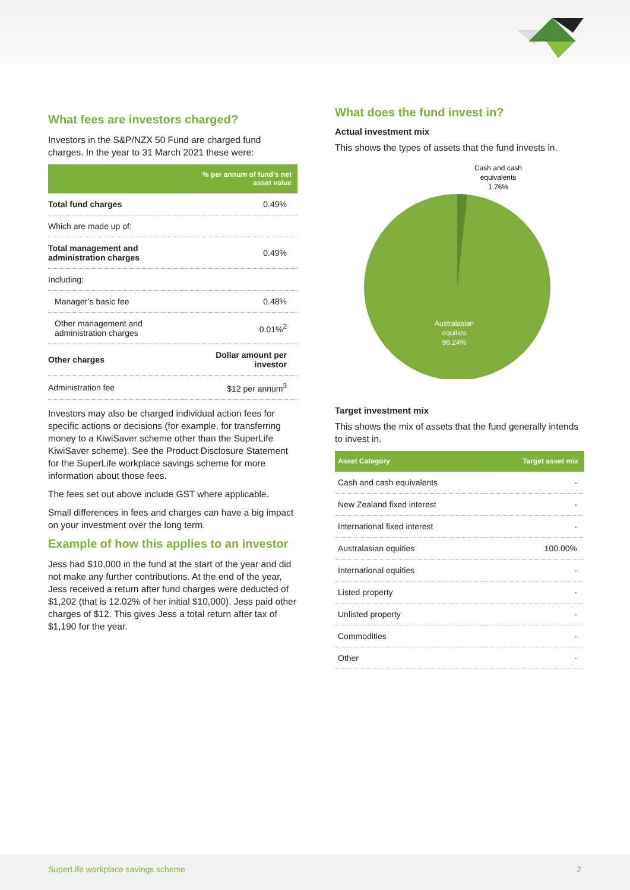What fees are investors charged?
Investors in the S&P/NZX 50 Fund are charged fund charges. In the year to 31 March 2021 these were:
| | % per annum of fund's net asset value |
| --- | --- |
| Total fund charges | 0.49% |
| Which are made up of: | |
| Total management and administration charges | 0.49% |
| Including: | |
| Manager’s basic fee | 0.48% |
| Other management and administration charges | 0.01%<sup>2</sup> |
| Other charges | Dollar amount per investor |
| Administration fee | $12 per annum<sup>3</sup> |
Investors may also be charged individual action fees for specific actions or decisions (for example, for transferring money to a KiwiSaver scheme other than the SuperLife KiwiSaver scheme). See the Product Disclosure Statement for the SuperLife workplace savings scheme for more information about those fees.
The fees set out above include GST where applicable.
Small differences in fees and charges can have a big impact on your investment over the long term.
Example of how this applies to an investor
Jess had $10,000 in the fund at the start of the year and did not make any further contributions. At the end of the year, Jess received a return after fund charges were deducted of $1,202 (that is 12.02% of her initial $10,000). Jess paid other charges of $12. This gives Jess a total return after tax of $1,190 for the year.
What does the fund invest in?
Actual investment mix
This shows the types of assets that the fund invests in.
Cash and cash
equivalents
1.76%
Australasian
equities
98.24%
Target investment mix
This shows the mix of assets that the fund generally intends to invest in.
| Asset Category | Target asset mix |
| --- | --- |
| Cash and cash equivalents | - |
| New Zealand fixed interest | - |
| International fixed interest | - |
| Australasian equities | 100.00% |
| International equities | - |
| Listed property | - |
| Unlisted property | - |
| Commodities | - |
| Other | - |
SuperLife workplace savings scheme 2